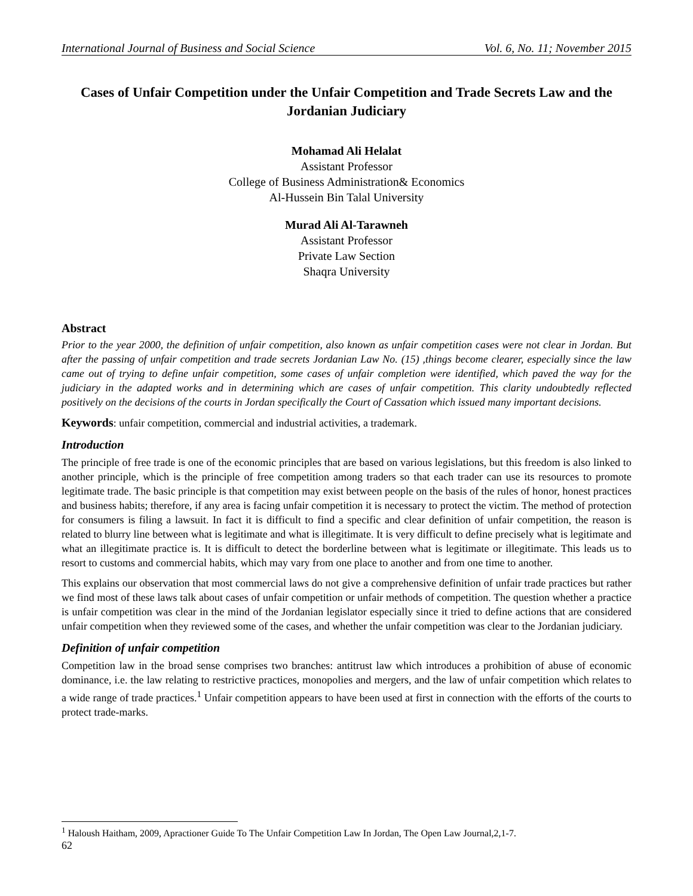International Journal of Business and Social Science Vol. 6, No. 11; November 2015
Cases of Unfair Competition under the Unfair Competition and Trade Secrets Law and the Jordanian Judiciary
Mohamad Ali Helalat
Assistant Professor
College of Business Administration& Economics
Al-Hussein Bin Talal University
Murad Ali Al-Tarawneh
Assistant Professor
Private Law Section
Shaqra University
Abstract
Prior to the year 2000, the definition of unfair competition, also known as unfair competition cases were not clear in Jordan. But after the passing of unfair competition and trade secrets Jordanian Law No. (15) ,things become clearer, especially since the law came out of trying to define unfair competition, some cases of unfair completion were identified, which paved the way for the judiciary in the adapted works and in determining which are cases of unfair competition. This clarity undoubtedly reflected positively on the decisions of the courts in Jordan specifically the Court of Cassation which issued many important decisions.
Keywords: unfair competition, commercial and industrial activities, a trademark.
Introduction
The principle of free trade is one of the economic principles that are based on various legislations, but this freedom is also linked to another principle, which is the principle of free competition among traders so that each trader can use its resources to promote legitimate trade. The basic principle is that competition may exist between people on the basis of the rules of honor, honest practices and business habits; therefore, if any area is facing unfair competition it is necessary to protect the victim. The method of protection for consumers is filing a lawsuit. In fact it is difficult to find a specific and clear definition of unfair competition, the reason is related to blurry line between what is legitimate and what is illegitimate. It is very difficult to define precisely what is legitimate and what an illegitimate practice is. It is difficult to detect the borderline between what is legitimate or illegitimate. This leads us to resort to customs and commercial habits, which may vary from one place to another and from one time to another.
This explains our observation that most commercial laws do not give a comprehensive definition of unfair trade practices but rather we find most of these laws talk about cases of unfair competition or unfair methods of competition. The question whether a practice is unfair competition was clear in the mind of the Jordanian legislator especially since it tried to define actions that are considered unfair competition when they reviewed some of the cases, and whether the unfair competition was clear to the Jordanian judiciary.
Definition of unfair competition
Competition law in the broad sense comprises two branches: antitrust law which introduces a prohibition of abuse of economic dominance, i.e. the law relating to restrictive practices, monopolies and mergers, and the law of unfair competition which relates to a wide range of trade practices.<sup>1</sup> Unfair competition appears to have been used at first in connection with the efforts of the courts to protect trade-marks.
<sup>1</sup> Haloush Haitham, 2009, Apractioner Guide To The Unfair Competition Law In Jordan, The Open Law Journal,2,1-7.
62